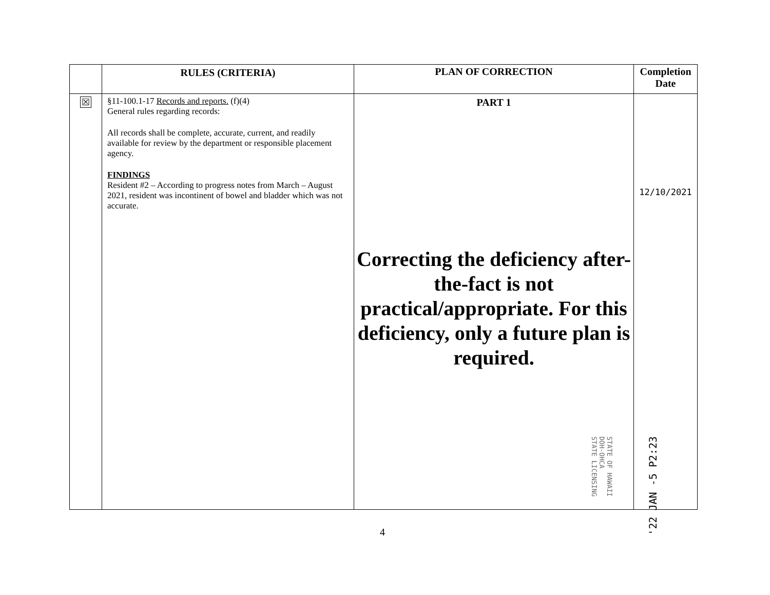| | RULES (CRITERIA) | PLAN OF CORRECTION | Completion Date |
| --- | --- | --- | --- |
| ☒ | §11-100.1-17 Records and reports. (f)(4) General rules regarding records: All records shall be complete, accurate, current, and readily available for review by the department or responsible placement agency. FINDINGS Resident #2 – According to progress notes from March – August 2021, resident was incontinent of bowel and bladder which was not accurate. | PART 1 Correcting the deficiency after-the-fact is not practical/appropriate. For this deficiency, only a future plan is required. | 12/10/2021 |
STATE OF HAWAII
DOH-OHCA
STATE LICENSING
'22 JAN -5 P2:23
4